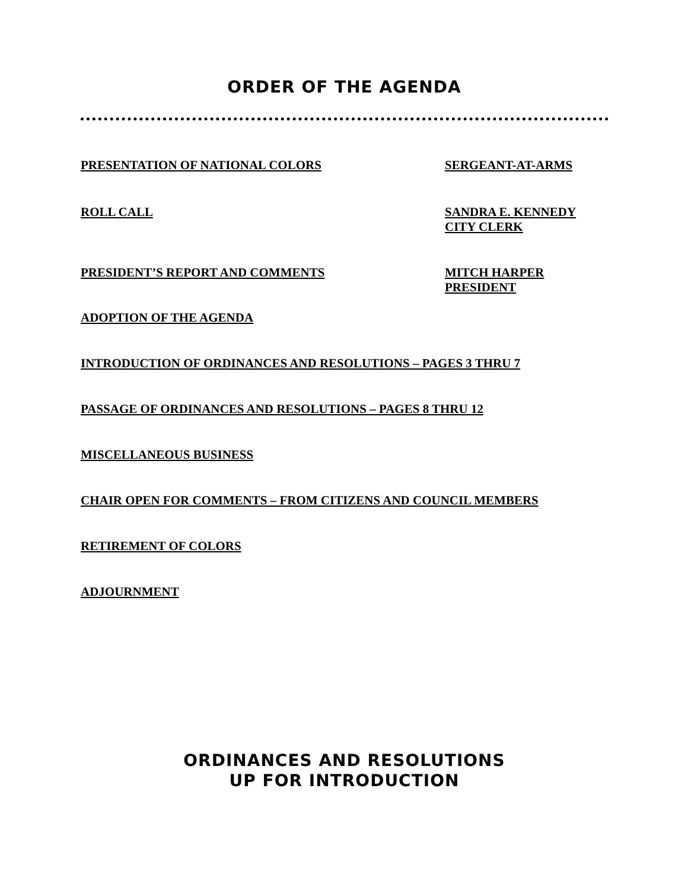ORDER OF THE AGENDA
PRESENTATION OF NATIONAL COLORS SERGEANT-AT-ARMS
ROLL CALL SANDRA E. KENNEDY
CITY CLERK
PRESIDENT’S REPORT AND COMMENTS MITCH HARPER
PRESIDENT
ADOPTION OF THE AGENDA
INTRODUCTION OF ORDINANCES AND RESOLUTIONS – PAGES 3 THRU 7
PASSAGE OF ORDINANCES AND RESOLUTIONS – PAGES 8 THRU 12
MISCELLANEOUS BUSINESS
CHAIR OPEN FOR COMMENTS – FROM CITIZENS AND COUNCIL MEMBERS
RETIREMENT OF COLORS
ADJOURNMENT
ORDINANCES AND RESOLUTIONS
UP FOR INTRODUCTION